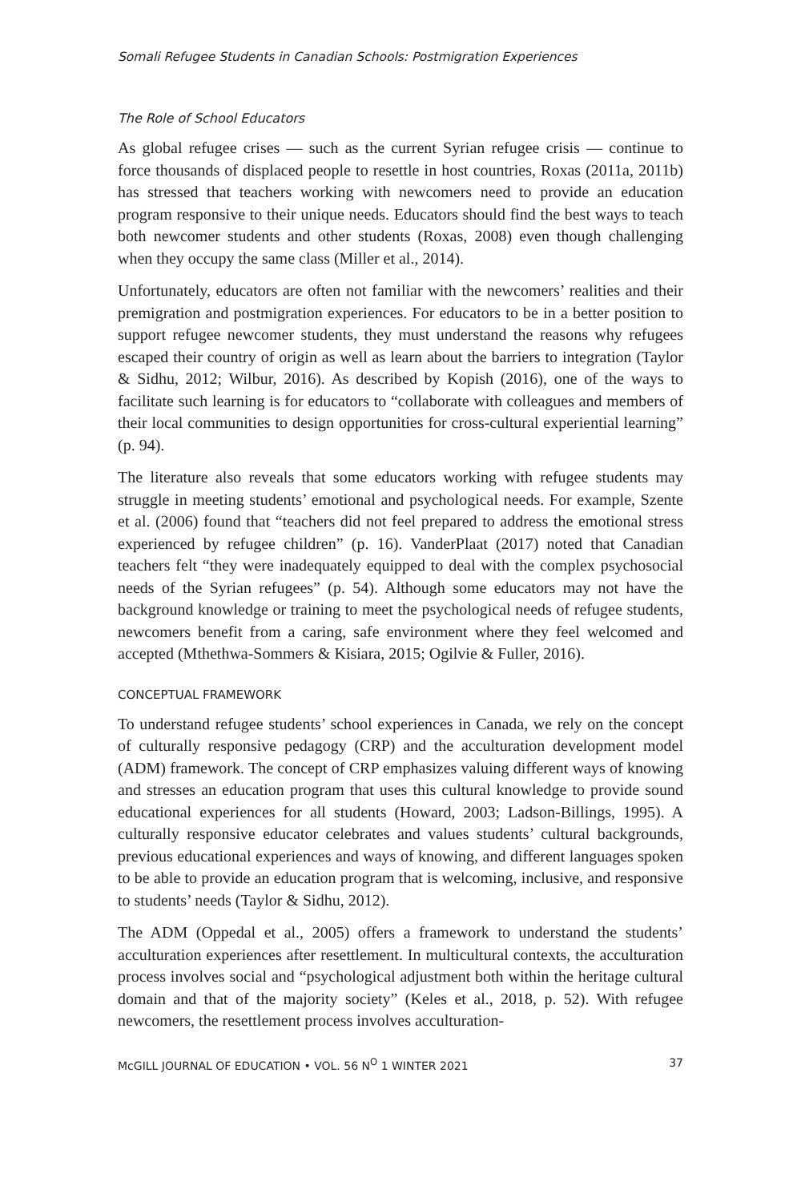Somali Refugee Students in Canadian Schools: Postmigration Experiences
The Role of School Educators
As global refugee crises — such as the current Syrian refugee crisis — continue to force thousands of displaced people to resettle in host countries, Roxas (2011a, 2011b) has stressed that teachers working with newcomers need to provide an education program responsive to their unique needs. Educators should find the best ways to teach both newcomer students and other students (Roxas, 2008) even though challenging when they occupy the same class (Miller et al., 2014).
Unfortunately, educators are often not familiar with the newcomers’ realities and their premigration and postmigration experiences. For educators to be in a better position to support refugee newcomer students, they must understand the reasons why refugees escaped their country of origin as well as learn about the barriers to integration (Taylor & Sidhu, 2012; Wilbur, 2016). As described by Kopish (2016), one of the ways to facilitate such learning is for educators to “collaborate with colleagues and members of their local communities to design opportunities for cross-cultural experiential learning” (p. 94).
The literature also reveals that some educators working with refugee students may struggle in meeting students’ emotional and psychological needs. For example, Szente et al. (2006) found that “teachers did not feel prepared to address the emotional stress experienced by refugee children” (p. 16). VanderPlaat (2017) noted that Canadian teachers felt “they were inadequately equipped to deal with the complex psychosocial needs of the Syrian refugees” (p. 54). Although some educators may not have the background knowledge or training to meet the psychological needs of refugee students, newcomers benefit from a caring, safe environment where they feel welcomed and accepted (Mthethwa-Sommers & Kisiara, 2015; Ogilvie & Fuller, 2016).
CONCEPTUAL FRAMEWORK
To understand refugee students’ school experiences in Canada, we rely on the concept of culturally responsive pedagogy (CRP) and the acculturation development model (ADM) framework. The concept of CRP emphasizes valuing different ways of knowing and stresses an education program that uses this cultural knowledge to provide sound educational experiences for all students (Howard, 2003; Ladson-Billings, 1995). A culturally responsive educator celebrates and values students’ cultural backgrounds, previous educational experiences and ways of knowing, and different languages spoken to be able to provide an education program that is welcoming, inclusive, and responsive to students’ needs (Taylor & Sidhu, 2012).
The ADM (Oppedal et al., 2005) offers a framework to understand the students’ acculturation experiences after resettlement. In multicultural contexts, the acculturation process involves social and “psychological adjustment both within the heritage cultural domain and that of the majority society” (Keles et al., 2018, p. 52). With refugee newcomers, the resettlement process involves acculturation-
McGILL JOURNAL OF EDUCATION • VOL. 56 N<sup>O</sup> 1 WINTER 2021 37